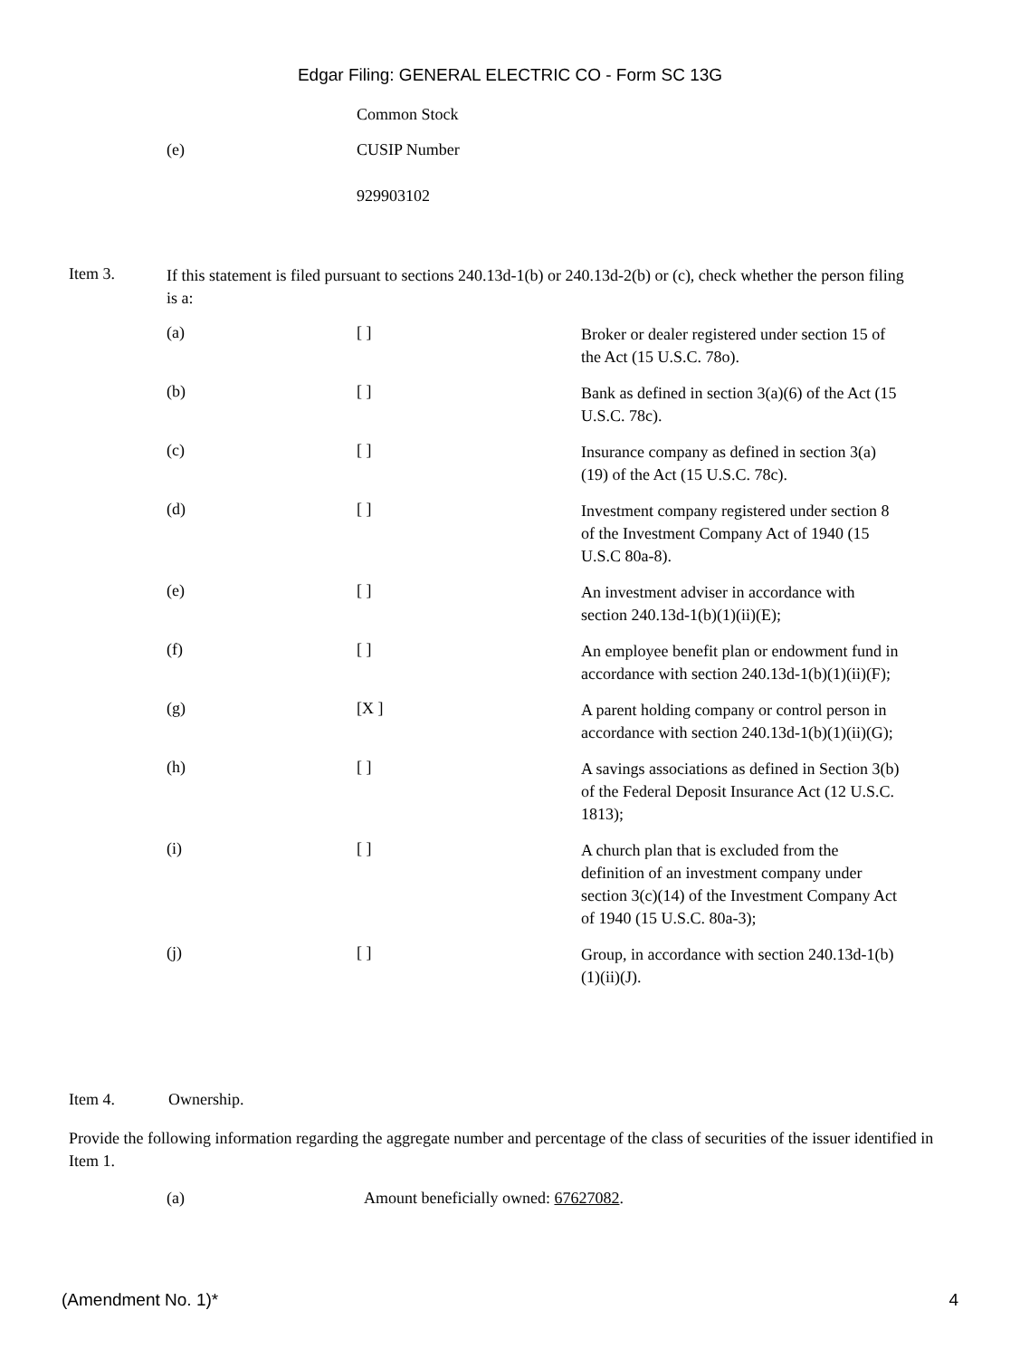Edgar Filing: GENERAL ELECTRIC CO - Form SC 13G
Common Stock
(e) CUSIP Number
929903102
Item 3.
If this statement is filed pursuant to sections 240.13d-1(b) or 240.13d-2(b) or (c), check whether the person filing is a:
(a) [ ]
Broker or dealer registered under section 15 of the Act (15 U.S.C. 78o).
(b) [ ]
Bank as defined in section 3(a)(6) of the Act (15 U.S.C. 78c).
(c) [ ]
Insurance company as defined in section 3(a)(19) of the Act (15 U.S.C. 78c).
(d) [ ]
Investment company registered under section 8 of the Investment Company Act of 1940 (15 U.S.C 80a-8).
(e) [ ]
An investment adviser in accordance with section 240.13d-1(b)(1)(ii)(E);
(f) [ ]
An employee benefit plan or endowment fund in accordance with section 240.13d-1(b)(1)(ii)(F);
(g) [X ]
A parent holding company or control person in accordance with section 240.13d-1(b)(1)(ii)(G);
(h) [ ]
A savings associations as defined in Section 3(b) of the Federal Deposit Insurance Act (12 U.S.C. 1813);
(i) [ ]
A church plan that is excluded from the definition of an investment company under section 3(c)(14) of the Investment Company Act of 1940 (15 U.S.C. 80a-3);
(j) [ ]
Group, in accordance with section 240.13d-1(b)(1)(ii)(J).
Item 4. Ownership.
Provide the following information regarding the aggregate number and percentage of the class of securities of the issuer identified in Item 1.
(a) Amount beneficially owned: 67627082.
(Amendment No. 1)* 4